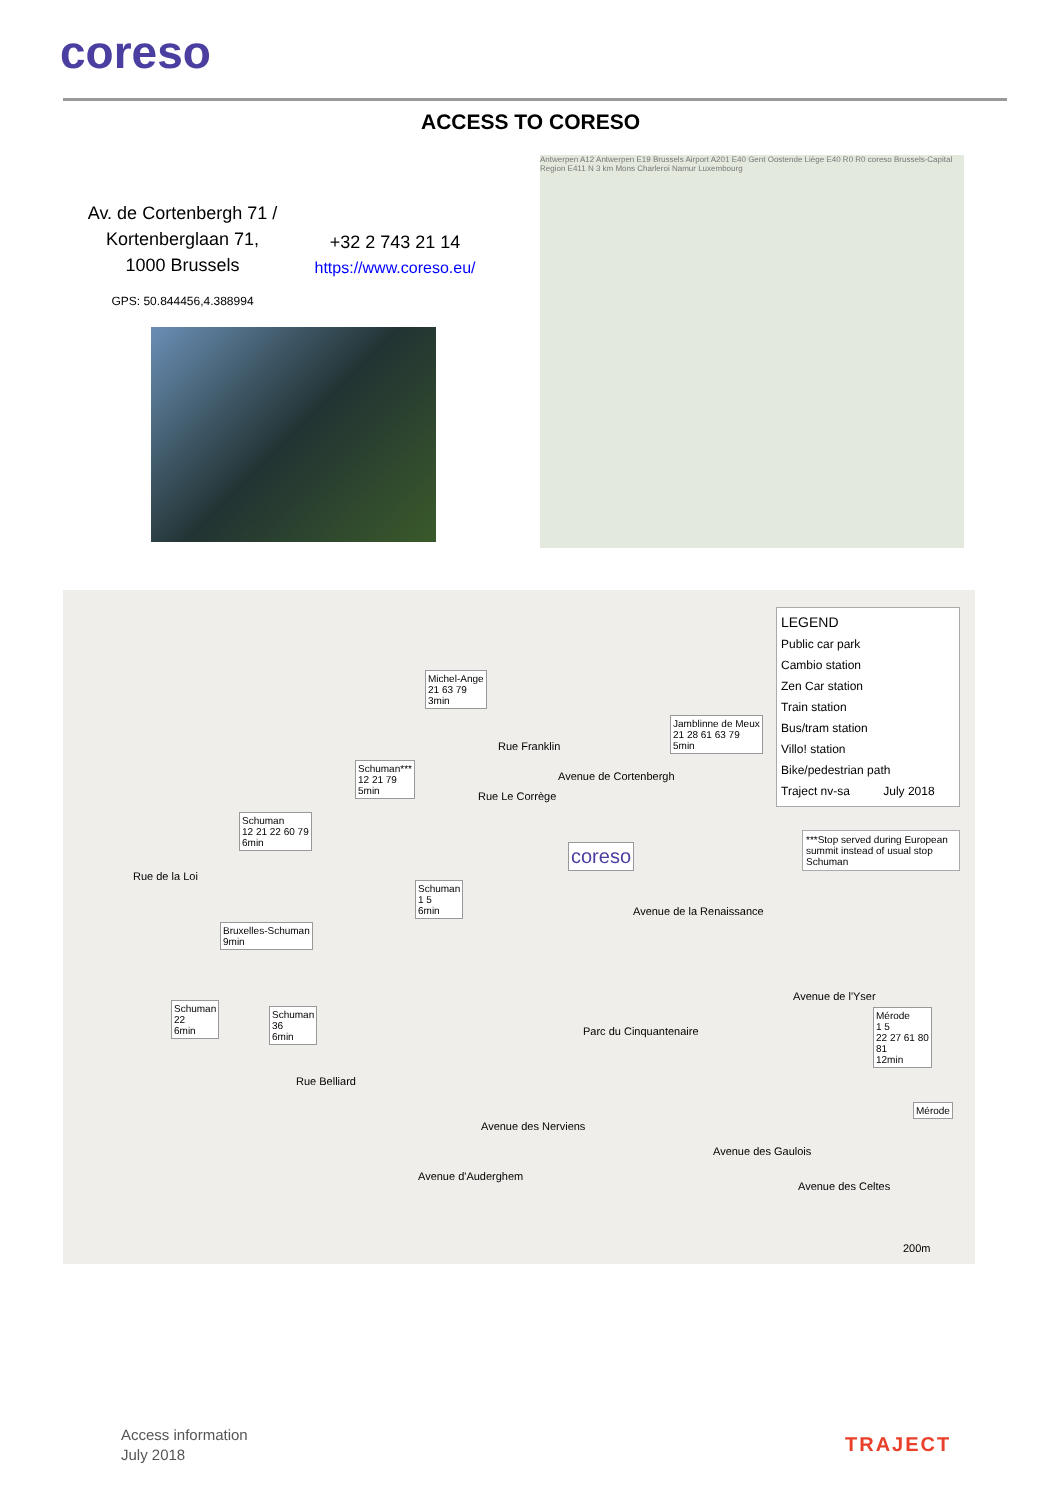coreso
ACCESS TO CORESO
Av. de Cortenbergh 71 /
Kortenberglaan 71,
1000 Brussels
GPS: 50.844456,4.388994
+32 2 743 21 14
https://www.coreso.eu/
Antwerpen A12 Antwerpen E19 Brussels Airport A201 E40 Gent Oostende Liège E40 R0 R0 coreso Brussels-Capital Region E411 N 3 km Mons Charleroi Namur Luxembourg
LEGEND
Public car park
Cambio station
Zen Car station
Train station
Bus/tram station
Villo! station
Bike/pedestrian path
Traject nv-sa July 2018
***Stop served during European summit instead of usual stop Schuman
Michel-Ange
21 63 79
3min
Jamblinne de Meux
21 28 61 63 79
5min
Schuman***
12 21 79
5min
Schuman
12 21 22 60 79
6min
Schuman
1 5
6min
Bruxelles-Schuman
9min
Schuman
22
6min
Schuman
36
6min
Mérode
1 5
22 27 61 80
81
12min
Mérode
coreso
Rue de la Loi
Rue Franklin
Rue Le Corrège
Avenue de Cortenbergh
Avenue de la Renaissance
Parc du Cinquantenaire
Avenue de l'Yser
Rue Belliard
Avenue des Nerviens
Avenue des Gaulois
Avenue des Celtes
Avenue d'Auderghem
200m
Access information
July 2018
TRAJECT